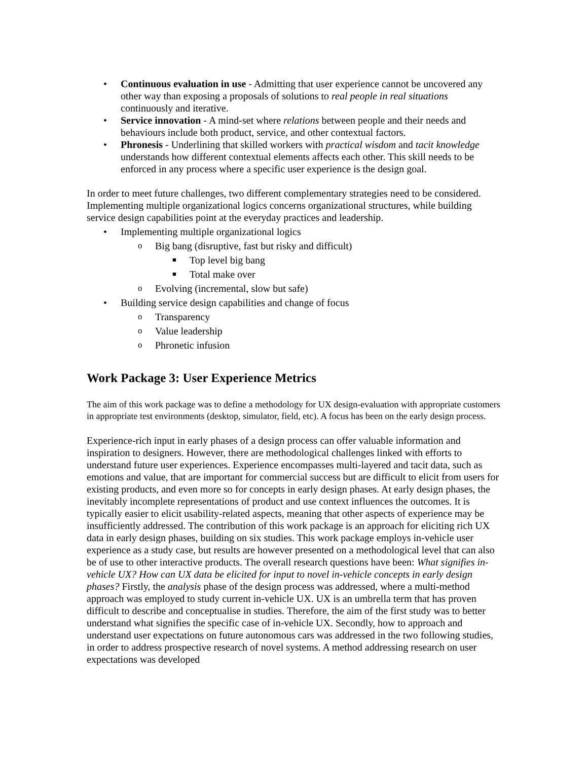• Continuous evaluation in use - Admitting that user experience cannot be uncovered any other way than exposing a proposals of solutions to real people in real situations continuously and iterative.
• Service innovation - A mind-set where relations between people and their needs and behaviours include both product, service, and other contextual factors.
• Phronesis - Underlining that skilled workers with practical wisdom and tacit knowledge understands how different contextual elements affects each other. This skill needs to be enforced in any process where a specific user experience is the design goal.
In order to meet future challenges, two different complementary strategies need to be considered. Implementing multiple organizational logics concerns organizational structures, while building service design capabilities point at the everyday practices and leadership.
• Implementing multiple organizational logics
o Big bang (disruptive, fast but risky and difficult)
■ Top level big bang
■ Total make over
o Evolving (incremental, slow but safe)
• Building service design capabilities and change of focus
o Transparency
o Value leadership
o Phronetic infusion
Work Package 3: User Experience Metrics
The aim of this work package was to define a methodology for UX design-evaluation with appropriate customers in appropriate test environments (desktop, simulator, field, etc). A focus has been on the early design process.
Experience-rich input in early phases of a design process can offer valuable information and inspiration to designers. However, there are methodological challenges linked with efforts to understand future user experiences. Experience encompasses multi-layered and tacit data, such as emotions and value, that are important for commercial success but are difficult to elicit from users for existing products, and even more so for concepts in early design phases. At early design phases, the inevitably incomplete representations of product and use context influences the outcomes. It is typically easier to elicit usability-related aspects, meaning that other aspects of experience may be insufficiently addressed. The contribution of this work package is an approach for eliciting rich UX data in early design phases, building on six studies. This work package employs in-vehicle user experience as a study case, but results are however presented on a methodological level that can also be of use to other interactive products. The overall research questions have been: What signifies in-vehicle UX? How can UX data be elicited for input to novel in-vehicle concepts in early design phases? Firstly, the analysis phase of the design process was addressed, where a multi-method approach was employed to study current in-vehicle UX. UX is an umbrella term that has proven difficult to describe and conceptualise in studies. Therefore, the aim of the first study was to better understand what signifies the specific case of in-vehicle UX. Secondly, how to approach and understand user expectations on future autonomous cars was addressed in the two following studies, in order to address prospective research of novel systems. A method addressing research on user expectations was developed